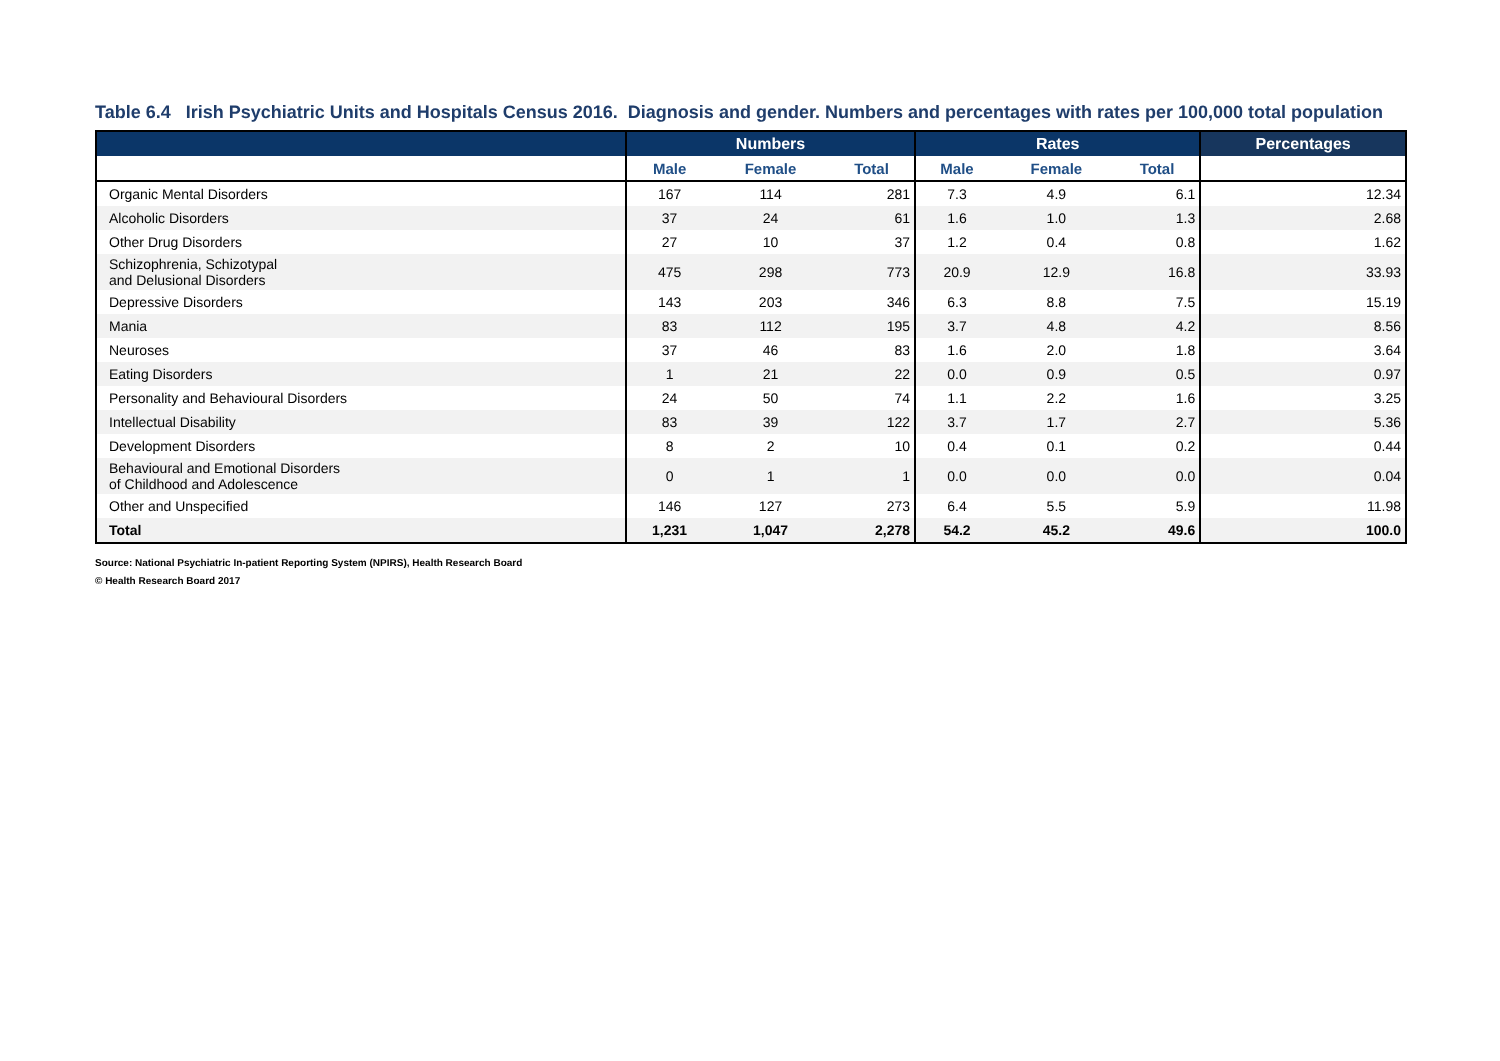Table 6.4 Irish Psychiatric Units and Hospitals Census 2016. Diagnosis and gender. Numbers and percentages with rates per 100,000 total population
| | Numbers | | | Rates | | | Percentages |
| --- | --- | --- | --- | --- | --- | --- | --- |
| | Male | Female | Total | Male | Female | Total | |
| Organic Mental Disorders | 167 | 114 | 281 | 7.3 | 4.9 | 6.1 | 12.34 |
| Alcoholic Disorders | 37 | 24 | 61 | 1.6 | 1.0 | 1.3 | 2.68 |
| Other Drug Disorders | 27 | 10 | 37 | 1.2 | 0.4 | 0.8 | 1.62 |
| Schizophrenia, Schizotypal and Delusional Disorders | 475 | 298 | 773 | 20.9 | 12.9 | 16.8 | 33.93 |
| Depressive Disorders | 143 | 203 | 346 | 6.3 | 8.8 | 7.5 | 15.19 |
| Mania | 83 | 112 | 195 | 3.7 | 4.8 | 4.2 | 8.56 |
| Neuroses | 37 | 46 | 83 | 1.6 | 2.0 | 1.8 | 3.64 |
| Eating Disorders | 1 | 21 | 22 | 0.0 | 0.9 | 0.5 | 0.97 |
| Personality and Behavioural Disorders | 24 | 50 | 74 | 1.1 | 2.2 | 1.6 | 3.25 |
| Intellectual Disability | 83 | 39 | 122 | 3.7 | 1.7 | 2.7 | 5.36 |
| Development Disorders | 8 | 2 | 10 | 0.4 | 0.1 | 0.2 | 0.44 |
| Behavioural and Emotional Disorders of Childhood and Adolescence | 0 | 1 | 1 | 0.0 | 0.0 | 0.0 | 0.04 |
| Other and Unspecified | 146 | 127 | 273 | 6.4 | 5.5 | 5.9 | 11.98 |
| Total | 1,231 | 1,047 | 2,278 | 54.2 | 45.2 | 49.6 | 100.0 |
Source: National Psychiatric In-patient Reporting System (NPIRS), Health Research Board
© Health Research Board 2017